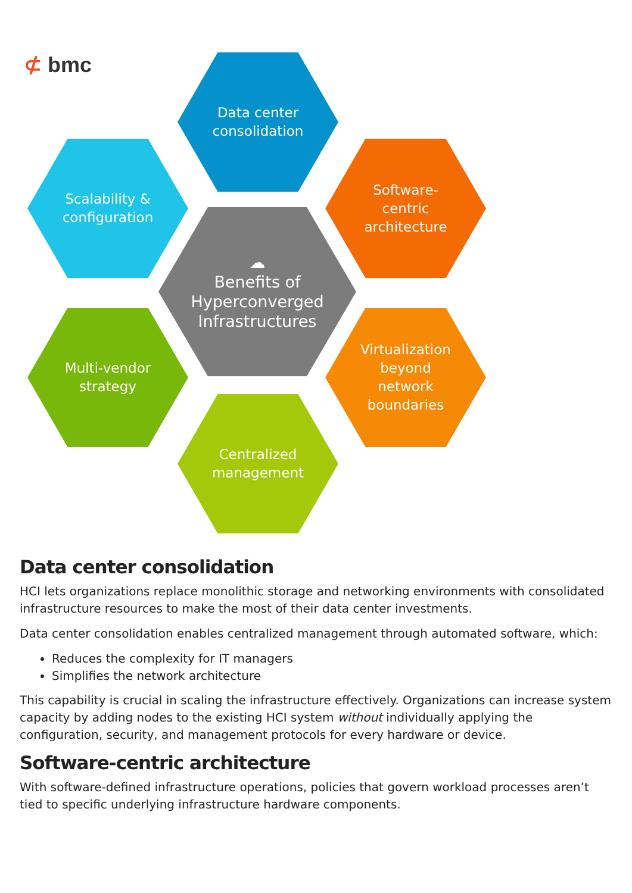⊄ bmc
Data center
consolidation
Scalability &
configuration
Software-
centric
architecture
☁
Benefits of
Hyperconverged
Infrastructures
Multi-vendor
strategy
Virtualization
beyond
network
boundaries
Centralized
management
Data center consolidation
HCI lets organizations replace monolithic storage and networking environments with consolidated infrastructure resources to make the most of their data center investments.
Data center consolidation enables centralized management through automated software, which:
Reduces the complexity for IT managers
Simplifies the network architecture
This capability is crucial in scaling the infrastructure effectively. Organizations can increase system capacity by adding nodes to the existing HCI system without individually applying the configuration, security, and management protocols for every hardware or device.
Software-centric architecture
With software-defined infrastructure operations, policies that govern workload processes aren’t tied to specific underlying infrastructure hardware components.